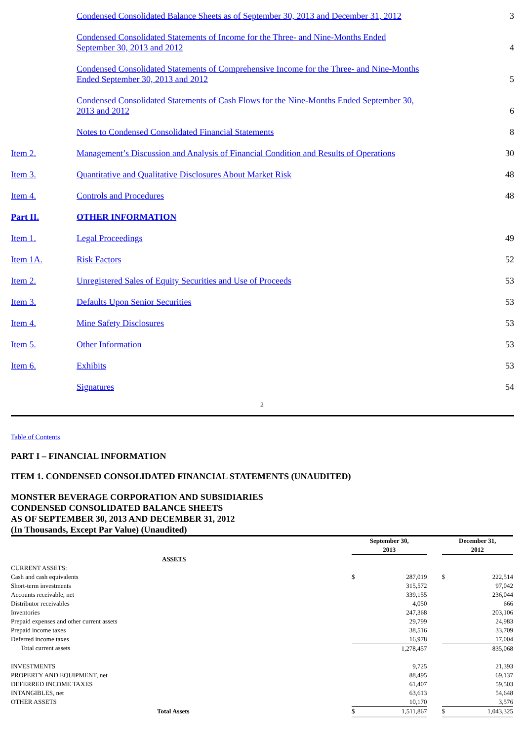| | Condensed Consolidated Balance Sheets as of September 30, 2013 and December 31, 2012 | 3 |
| | Condensed Consolidated Statements of Income for the Three- and Nine-Months Ended September 30, 2013 and 2012 | 4 |
| | Condensed Consolidated Statements of Comprehensive Income for the Three- and Nine-Months Ended September 30, 2013 and 2012 | 5 |
| | Condensed Consolidated Statements of Cash Flows for the Nine-Months Ended September 30, 2013 and 2012 | 6 |
| | Notes to Condensed Consolidated Financial Statements | 8 |
| Item 2. | Management’s Discussion and Analysis of Financial Condition and Results of Operations | 30 |
| Item 3. | Quantitative and Qualitative Disclosures About Market Risk | 48 |
| Item 4. | Controls and Procedures | 48 |
| Part II. | OTHER INFORMATION | |
| Item 1. | Legal Proceedings | 49 |
| Item 1A. | Risk Factors | 52 |
| Item 2. | Unregistered Sales of Equity Securities and Use of Proceeds | 53 |
| Item 3. | Defaults Upon Senior Securities | 53 |
| Item 4. | Mine Safety Disclosures | 53 |
| Item 5. | Other Information | 53 |
| Item 6. | Exhibits | 53 |
| | Signatures | 54 |
2
Table of Contents
PART I – FINANCIAL INFORMATION
ITEM 1. CONDENSED CONSOLIDATED FINANCIAL STATEMENTS (UNAUDITED)
MONSTER BEVERAGE CORPORATION AND SUBSIDIARIES
CONDENSED CONSOLIDATED BALANCE SHEETS
AS OF SEPTEMBER 30, 2013 AND DECEMBER 31, 2012
(In Thousands, Except Par Value) (Unaudited)
| | September 30, 2013 | | | December 31, 2012 | |
| ASSETS | | | | | |
| CURRENT ASSETS: | | | | | |
| Cash and cash equivalents | $ | 287,019 | | $ | 222,514 |
| Short-term investments | | 315,572 | | | 97,042 |
| Accounts receivable, net | | 339,155 | | | 236,044 |
| Distributor receivables | | 4,050 | | | 666 |
| Inventories | | 247,368 | | | 203,106 |
| Prepaid expenses and other current assets | | 29,799 | | | 24,983 |
| Prepaid income taxes | | 38,516 | | | 33,709 |
| Deferred income taxes | | 16,978 | | | 17,004 |
| Total current assets | | 1,278,457 | | | 835,068 |
| INVESTMENTS | | 9,725 | | | 21,393 |
| PROPERTY AND EQUIPMENT, net | | 88,495 | | | 69,137 |
| DEFERRED INCOME TAXES | | 61,407 | | | 59,503 |
| INTANGIBLES, net | | 63,613 | | | 54,648 |
| OTHER ASSETS | | 10,170 | | | 3,576 |
| Total Assets | $ | 1,511,867 | | $ | 1,043,325 |